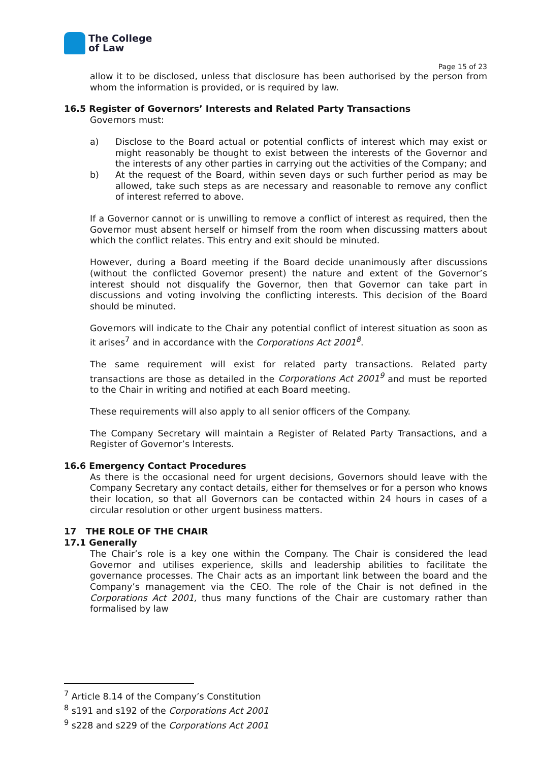The College
of Law
Page 15 of 23
allow it to be disclosed, unless that disclosure has been authorised by the person from whom the information is provided, or is required by law.
16.5 Register of Governors’ Interests and Related Party Transactions
Governors must:
a) Disclose to the Board actual or potential conflicts of interest which may exist or might reasonably be thought to exist between the interests of the Governor and the interests of any other parties in carrying out the activities of the Company; and
b) At the request of the Board, within seven days or such further period as may be allowed, take such steps as are necessary and reasonable to remove any conflict of interest referred to above.
If a Governor cannot or is unwilling to remove a conflict of interest as required, then the Governor must absent herself or himself from the room when discussing matters about which the conflict relates. This entry and exit should be minuted.
However, during a Board meeting if the Board decide unanimously after discussions (without the conflicted Governor present) the nature and extent of the Governor’s interest should not disqualify the Governor, then that Governor can take part in discussions and voting involving the conflicting interests. This decision of the Board should be minuted.
Governors will indicate to the Chair any potential conflict of interest situation as soon as it arises<sup>7</sup> and in accordance with the Corporations Act 2001<sup>8</sup>.
The same requirement will exist for related party transactions. Related party transactions are those as detailed in the Corporations Act 2001<sup>9</sup> and must be reported to the Chair in writing and notified at each Board meeting.
These requirements will also apply to all senior officers of the Company.
The Company Secretary will maintain a Register of Related Party Transactions, and a Register of Governor’s Interests.
16.6 Emergency Contact Procedures
As there is the occasional need for urgent decisions, Governors should leave with the Company Secretary any contact details, either for themselves or for a person who knows their location, so that all Governors can be contacted within 24 hours in cases of a circular resolution or other urgent business matters.
17 THE ROLE OF THE CHAIR
17.1 Generally
The Chair’s role is a key one within the Company. The Chair is considered the lead Governor and utilises experience, skills and leadership abilities to facilitate the governance processes. The Chair acts as an important link between the board and the Company’s management via the CEO. The role of the Chair is not defined in the Corporations Act 2001, thus many functions of the Chair are customary rather than formalised by law
<sup>7</sup> Article 8.14 of the Company’s Constitution
<sup>8</sup> s191 and s192 of the Corporations Act 2001
<sup>9</sup> s228 and s229 of the Corporations Act 2001